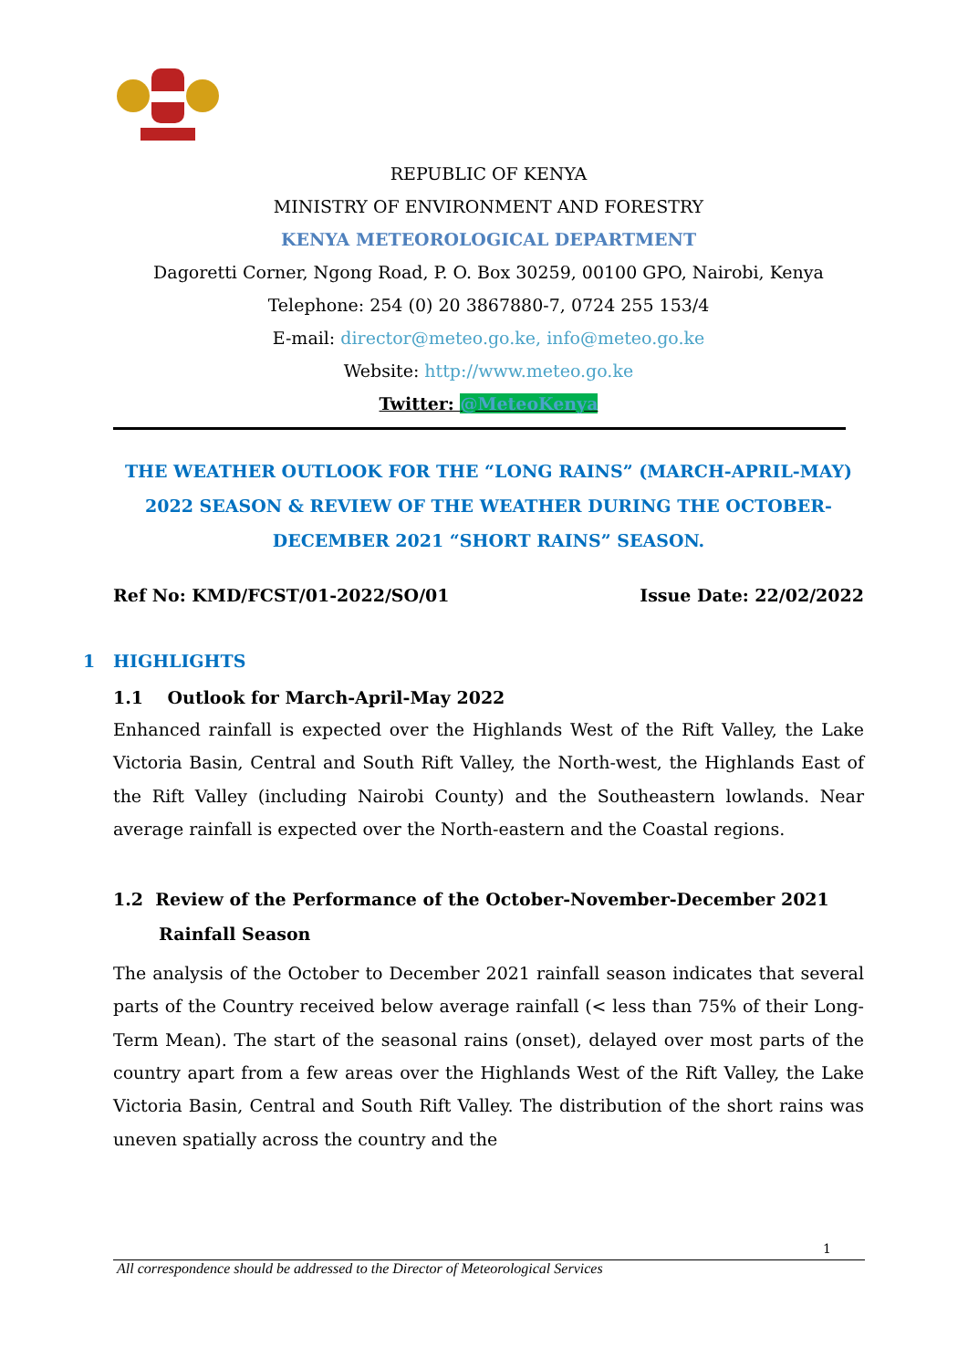REPUBLIC OF KENYA
MINISTRY OF ENVIRONMENT AND FORESTRY
KENYA METEOROLOGICAL DEPARTMENT
Dagoretti Corner, Ngong Road, P. O. Box 30259, 00100 GPO, Nairobi, Kenya
Telephone: 254 (0) 20 3867880-7, 0724 255 153/4
E-mail: director@meteo.go.ke, info@meteo.go.ke
Website: http://www.meteo.go.ke
Twitter: @MeteoKenya
THE WEATHER OUTLOOK FOR THE “LONG RAINS” (MARCH-APRIL-MAY) 2022 SEASON & REVIEW OF THE WEATHER DURING THE OCTOBER-DECEMBER 2021 “SHORT RAINS” SEASON.
Ref No: KMD/FCST/01-2022/SO/01 Issue Date: 22/02/2022
1 HIGHLIGHTS
1.1 Outlook for March-April-May 2022
Enhanced rainfall is expected over the Highlands West of the Rift Valley, the Lake Victoria Basin, Central and South Rift Valley, the North-west, the Highlands East of the Rift Valley (including Nairobi County) and the Southeastern lowlands. Near average rainfall is expected over the North-eastern and the Coastal regions.
1.2 Review of the Performance of the October-November-December 2021 Rainfall Season
The analysis of the October to December 2021 rainfall season indicates that several parts of the Country received below average rainfall (< less than 75% of their Long-Term Mean). The start of the seasonal rains (onset), delayed over most parts of the country apart from a few areas over the Highlands West of the Rift Valley, the Lake Victoria Basin, Central and South Rift Valley. The distribution of the short rains was uneven spatially across the country and the
1
All correspondence should be addressed to the Director of Meteorological Services